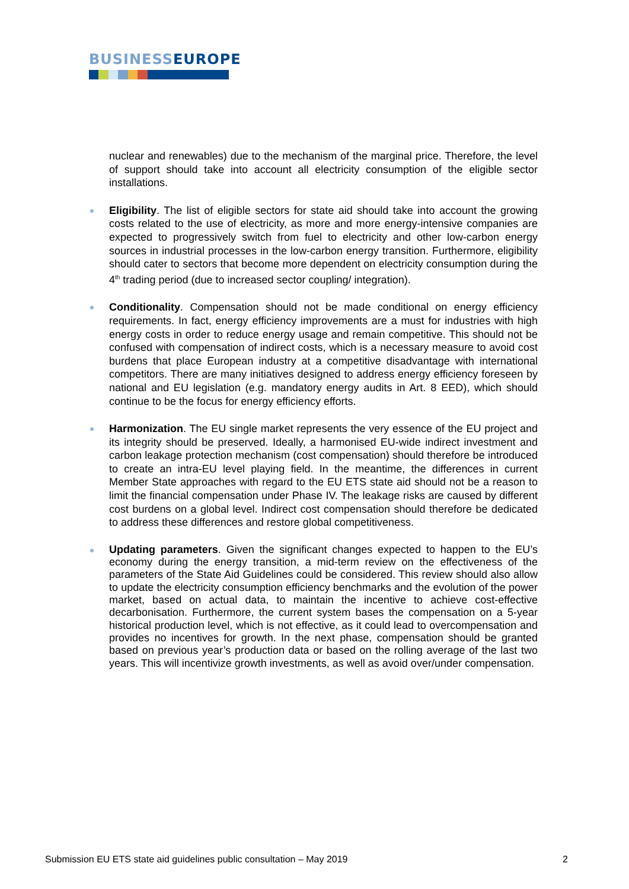BUSINESS EUROPE
nuclear and renewables) due to the mechanism of the marginal price. Therefore, the level of support should take into account all electricity consumption of the eligible sector installations.
Eligibility. The list of eligible sectors for state aid should take into account the growing costs related to the use of electricity, as more and more energy-intensive companies are expected to progressively switch from fuel to electricity and other low-carbon energy sources in industrial processes in the low-carbon energy transition. Furthermore, eligibility should cater to sectors that become more dependent on electricity consumption during the 4<sup>th</sup> trading period (due to increased sector coupling/ integration).
Conditionality. Compensation should not be made conditional on energy efficiency requirements. In fact, energy efficiency improvements are a must for industries with high energy costs in order to reduce energy usage and remain competitive. This should not be confused with compensation of indirect costs, which is a necessary measure to avoid cost burdens that place European industry at a competitive disadvantage with international competitors. There are many initiatives designed to address energy efficiency foreseen by national and EU legislation (e.g. mandatory energy audits in Art. 8 EED), which should continue to be the focus for energy efficiency efforts.
Harmonization. The EU single market represents the very essence of the EU project and its integrity should be preserved. Ideally, a harmonised EU-wide indirect investment and carbon leakage protection mechanism (cost compensation) should therefore be introduced to create an intra-EU level playing field. In the meantime, the differences in current Member State approaches with regard to the EU ETS state aid should not be a reason to limit the financial compensation under Phase IV. The leakage risks are caused by different cost burdens on a global level. Indirect cost compensation should therefore be dedicated to address these differences and restore global competitiveness.
Updating parameters. Given the significant changes expected to happen to the EU’s economy during the energy transition, a mid-term review on the effectiveness of the parameters of the State Aid Guidelines could be considered. This review should also allow to update the electricity consumption efficiency benchmarks and the evolution of the power market, based on actual data, to maintain the incentive to achieve cost-effective decarbonisation. Furthermore, the current system bases the compensation on a 5-year historical production level, which is not effective, as it could lead to overcompensation and provides no incentives for growth. In the next phase, compensation should be granted based on previous year’s production data or based on the rolling average of the last two years. This will incentivize growth investments, as well as avoid over/under compensation.
Submission EU ETS state aid guidelines public consultation – May 2019 2